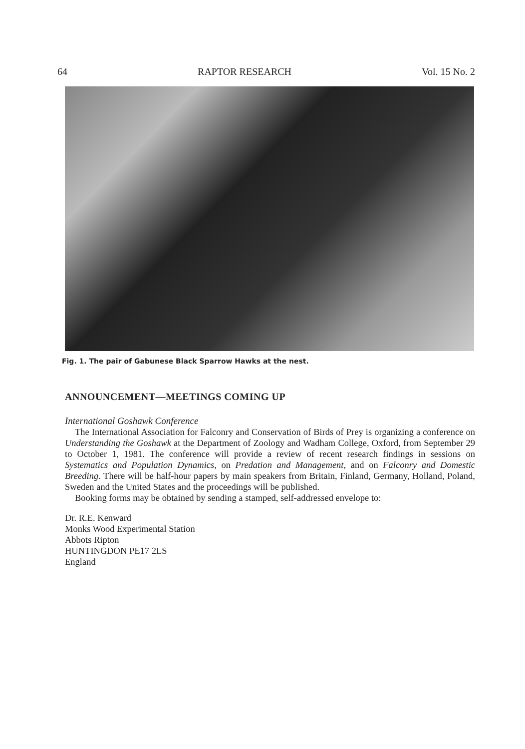64 RAPTOR RESEARCH Vol. 15 No. 2
Fig. 1. The pair of Gabunese Black Sparrow Hawks at the nest.
ANNOUNCEMENT—MEETINGS COMING UP
International Goshawk Conference
The International Association for Falconry and Conservation of Birds of Prey is organizing a conference on Understanding the Goshawk at the Department of Zoology and Wadham College, Oxford, from September 29 to October 1, 1981. The conference will provide a review of recent research findings in sessions on Systematics and Population Dynamics, on Predation and Management, and on Falconry and Domestic Breeding. There will be half-hour papers by main speakers from Britain, Finland, Germany, Holland, Poland, Sweden and the United States and the proceedings will be published.
Booking forms may be obtained by sending a stamped, self-addressed envelope to:
Dr. R.E. Kenward
Monks Wood Experimental Station
Abbots Ripton
HUNTINGDON PE17 2LS
England